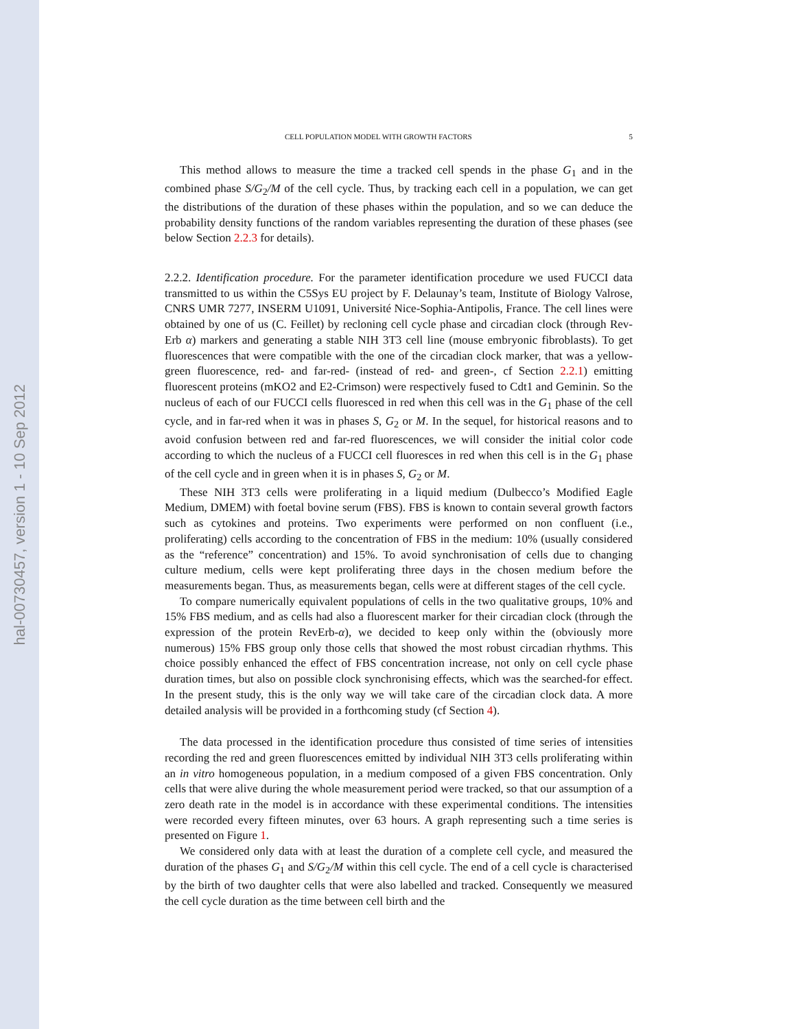hal-00730457, version 1 - 10 Sep 2012
CELL POPULATION MODEL WITH GROWTH FACTORS 5
This method allows to measure the time a tracked cell spends in the phase G<sub>1</sub> and in the combined phase S/G<sub>2</sub>/M of the cell cycle. Thus, by tracking each cell in a population, we can get the distributions of the duration of these phases within the population, and so we can deduce the probability density functions of the random variables representing the duration of these phases (see below Section 2.2.3 for details).
2.2.2. Identification procedure. For the parameter identification procedure we used FUCCI data transmitted to us within the C5Sys EU project by F. Delaunay’s team, Institute of Biology Valrose, CNRS UMR 7277, INSERM U1091, Université Nice-Sophia-Antipolis, France. The cell lines were obtained by one of us (C. Feillet) by recloning cell cycle phase and circadian clock (through Rev-Erb α) markers and generating a stable NIH 3T3 cell line (mouse embryonic fibroblasts). To get fluorescences that were compatible with the one of the circadian clock marker, that was a yellow-green fluorescence, red- and far-red- (instead of red- and green-, cf Section 2.2.1) emitting fluorescent proteins (mKO2 and E2-Crimson) were respectively fused to Cdt1 and Geminin. So the nucleus of each of our FUCCI cells fluoresced in red when this cell was in the G<sub>1</sub> phase of the cell cycle, and in far-red when it was in phases S, G<sub>2</sub> or M. In the sequel, for historical reasons and to avoid confusion between red and far-red fluorescences, we will consider the initial color code according to which the nucleus of a FUCCI cell fluoresces in red when this cell is in the G<sub>1</sub> phase of the cell cycle and in green when it is in phases S, G<sub>2</sub> or M.
These NIH 3T3 cells were proliferating in a liquid medium (Dulbecco’s Modified Eagle Medium, DMEM) with foetal bovine serum (FBS). FBS is known to contain several growth factors such as cytokines and proteins. Two experiments were performed on non confluent (i.e., proliferating) cells according to the concentration of FBS in the medium: 10% (usually considered as the “reference” concentration) and 15%. To avoid synchronisation of cells due to changing culture medium, cells were kept proliferating three days in the chosen medium before the measurements began. Thus, as measurements began, cells were at different stages of the cell cycle.
To compare numerically equivalent populations of cells in the two qualitative groups, 10% and 15% FBS medium, and as cells had also a fluorescent marker for their circadian clock (through the expression of the protein RevErb-α), we decided to keep only within the (obviously more numerous) 15% FBS group only those cells that showed the most robust circadian rhythms. This choice possibly enhanced the effect of FBS concentration increase, not only on cell cycle phase duration times, but also on possible clock synchronising effects, which was the searched-for effect. In the present study, this is the only way we will take care of the circadian clock data. A more detailed analysis will be provided in a forthcoming study (cf Section 4).
The data processed in the identification procedure thus consisted of time series of intensities recording the red and green fluorescences emitted by individual NIH 3T3 cells proliferating within an in vitro homogeneous population, in a medium composed of a given FBS concentration. Only cells that were alive during the whole measurement period were tracked, so that our assumption of a zero death rate in the model is in accordance with these experimental conditions. The intensities were recorded every fifteen minutes, over 63 hours. A graph representing such a time series is presented on Figure 1.
We considered only data with at least the duration of a complete cell cycle, and measured the duration of the phases G<sub>1</sub> and S/G<sub>2</sub>/M within this cell cycle. The end of a cell cycle is characterised by the birth of two daughter cells that were also labelled and tracked. Consequently we measured the cell cycle duration as the time between cell birth and the